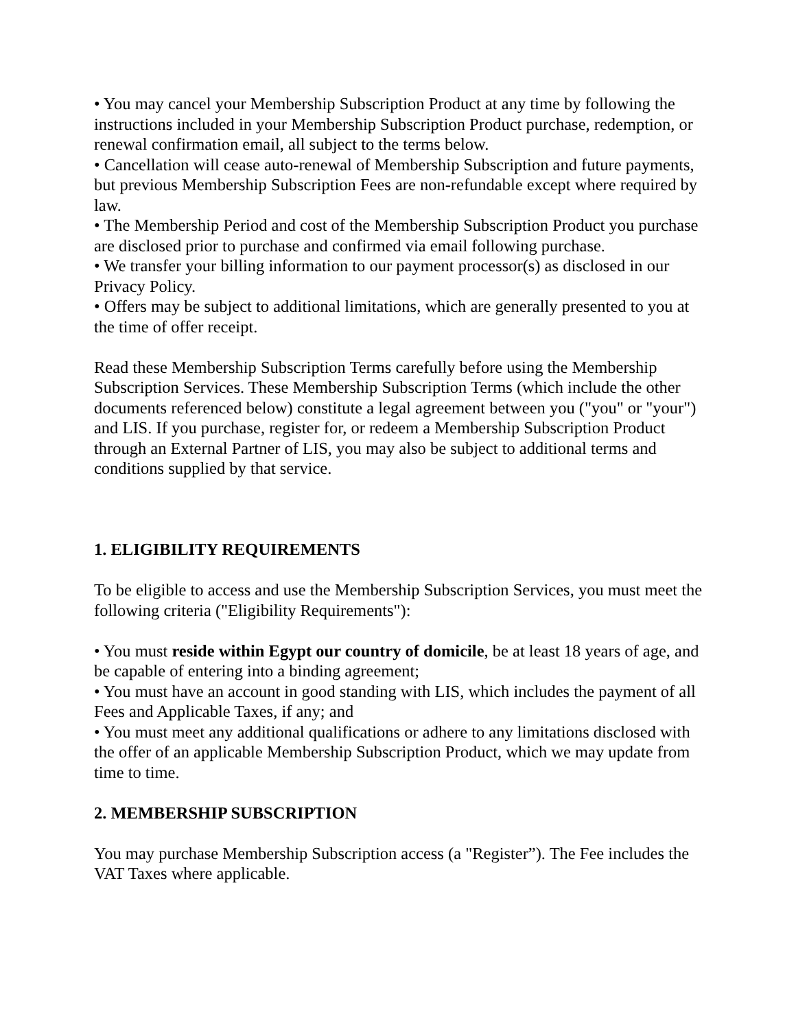• You may cancel your Membership Subscription Product at any time by following the instructions included in your Membership Subscription Product purchase, redemption, or renewal confirmation email, all subject to the terms below.
• Cancellation will cease auto-renewal of Membership Subscription and future payments, but previous Membership Subscription Fees are non-refundable except where required by law.
• The Membership Period and cost of the Membership Subscription Product you purchase are disclosed prior to purchase and confirmed via email following purchase.
• We transfer your billing information to our payment processor(s) as disclosed in our Privacy Policy.
• Offers may be subject to additional limitations, which are generally presented to you at the time of offer receipt.
Read these Membership Subscription Terms carefully before using the Membership Subscription Services. These Membership Subscription Terms (which include the other documents referenced below) constitute a legal agreement between you ("you" or "your") and LIS. If you purchase, register for, or redeem a Membership Subscription Product through an External Partner of LIS, you may also be subject to additional terms and conditions supplied by that service.
1. ELIGIBILITY REQUIREMENTS
To be eligible to access and use the Membership Subscription Services, you must meet the following criteria ("Eligibility Requirements"):
• You must reside within Egypt our country of domicile, be at least 18 years of age, and be capable of entering into a binding agreement;
• You must have an account in good standing with LIS, which includes the payment of all Fees and Applicable Taxes, if any; and
• You must meet any additional qualifications or adhere to any limitations disclosed with the offer of an applicable Membership Subscription Product, which we may update from time to time.
2. MEMBERSHIP SUBSCRIPTION
You may purchase Membership Subscription access (a "Register”). The Fee includes the VAT Taxes where applicable.